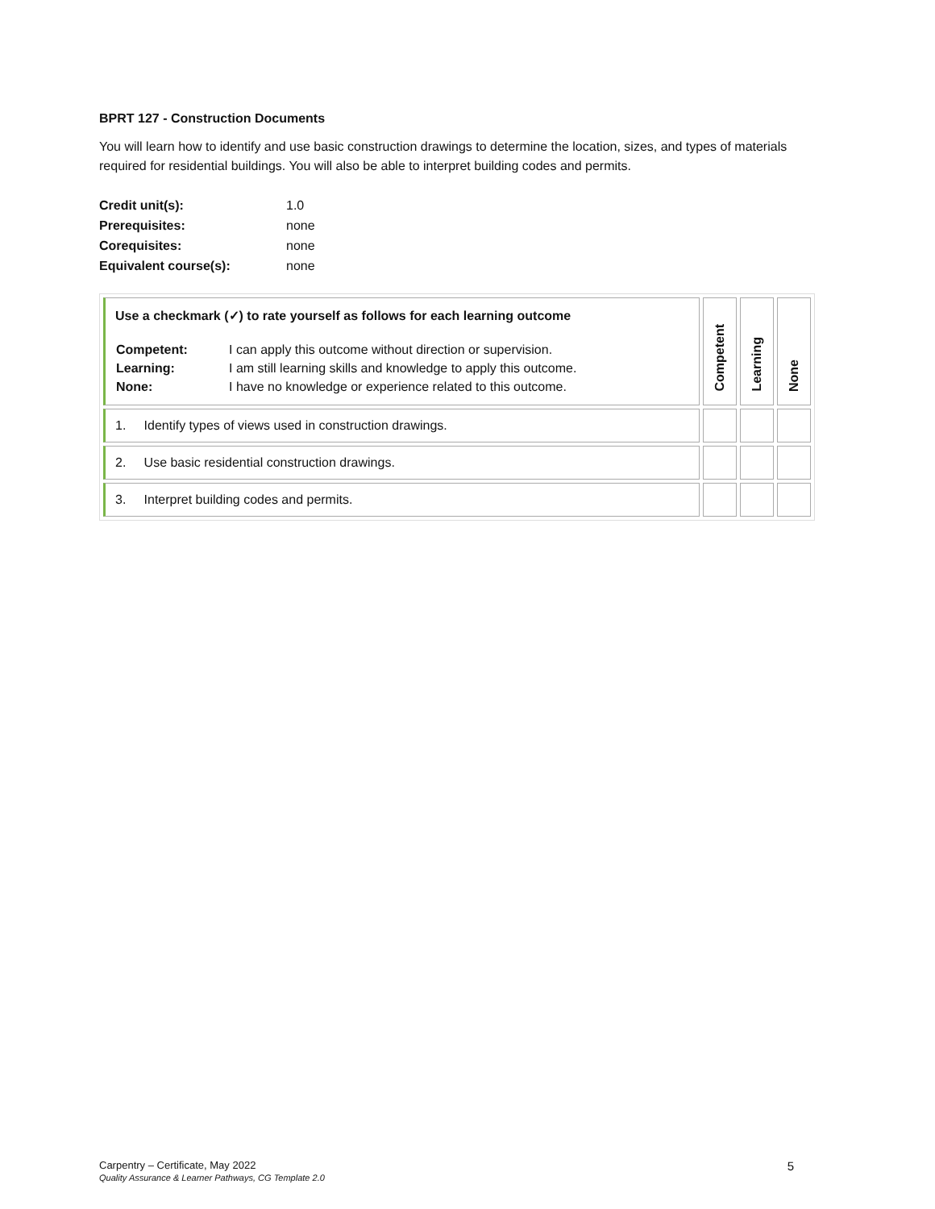BPRT 127 - Construction Documents
You will learn how to identify and use basic construction drawings to determine the location, sizes, and types of materials required for residential buildings. You will also be able to interpret building codes and permits.
| Credit unit(s): | 1.0 |
| Prerequisites: | none |
| Corequisites: | none |
| Equivalent course(s): | none |
| Use a checkmark (✓) to rate yourself as follows for each learning outcome / Competent: Learning: None: / I can apply this outcome without direction or supervision. I am still learning skills and knowledge to apply this outcome. I have no knowledge or experience related to this outcome. / | Competent | Learning | None |
| 1. Identify types of views used in construction drawings. | | | |
| 2. Use basic residential construction drawings. | | | |
| 3. Interpret building codes and permits. | | | |
5 Carpentry – Certificate, May 2022
Quality Assurance & Learner Pathways, CG Template 2.0